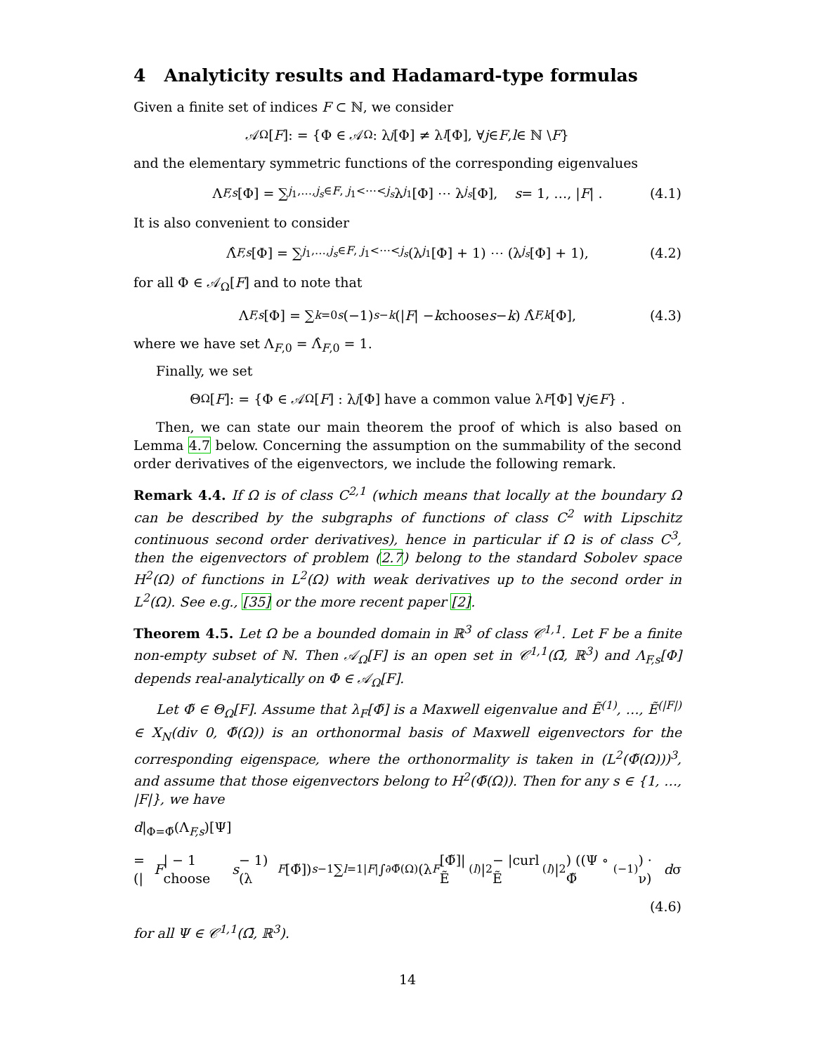4 Analyticity results and Hadamard-type formulas
Given a finite set of indices F ⊂ ℕ, we consider
𝒜<sub>Ω</sub>[F]: = {Φ ∈ 𝒜<sub>Ω</sub> : λ<sub>j</sub> [Φ] ≠ λ<sub>l</sub> [Φ], ∀ j ∈ F, l ∈ ℕ \ F }
and the elementary symmetric functions of the corresponding eigenvalues
Λ<sub>F,s</sub> [Φ] = ∑<sub>j<sub>1</sub>,…,j<sub>s</sub>∈F, j<sub>1</sub><⋯<j<sub>s</sub></sub> λ<sub>j<sub>1</sub></sub>[Φ] ⋯ λ<sub>j<sub>s</sub></sub> [Φ], s = 1, …, | F | . (4.1)
It is also convenient to consider
Λ̂<sub>F,s</sub> [Φ] = ∑<sub>j<sub>1</sub>,…,j<sub>s</sub>∈F, j<sub>1</sub><⋯<j<sub>s</sub></sub> (λ<sub>j<sub>1</sub></sub>[Φ] + 1) ⋯ (λ<sub>j<sub>s</sub></sub> [Φ] + 1), (4.2)
for all Φ ∈ 𝒜<sub>Ω</sub>[F] and to note that
Λ<sub>F,s</sub> [Φ] = ∑<sub>k=0</sub><sup>s</sup> (−1)<sup>s−k</sup> (| F | − k choose s − k) Λ̂<sub>F,k</sub> [Φ], (4.3)
where we have set Λ<sub>F,0</sub> = Λ̂<sub>F,0</sub> = 1.
Finally, we set
Θ<sub>Ω</sub>[F]: = {Φ ∈ 𝒜<sub>Ω</sub>[F] : λ<sub>j</sub> [Φ] have a common value λ<sub>F</sub> [Φ] ∀ j ∈ F } .
Then, we can state our main theorem the proof of which is also based on Lemma 4.7 below. Concerning the assumption on the summability of the second order derivatives of the eigenvectors, we include the following remark.
Remark 4.4. If Ω is of class C<sup>2,1</sup> (which means that locally at the boundary Ω can be described by the subgraphs of functions of class C<sup>2</sup> with Lipschitz continuous second order derivatives), hence in particular if Ω is of class C<sup>3</sup>, then the eigenvectors of problem (2.7) belong to the standard Sobolev space H<sup>2</sup>(Ω) of functions in L<sup>2</sup>(Ω) with weak derivatives up to the second order in L<sup>2</sup>(Ω). See e.g., [35] or the more recent paper [2].
Theorem 4.5. Let Ω be a bounded domain in ℝ<sup>3</sup> of class 𝒞<sup>1,1</sup>. Let F be a finite non-empty subset of ℕ. Then 𝒜<sub>Ω</sub>[F] is an open set in 𝒞<sup>1,1</sup>(Ω̄, ℝ<sup>3</sup>) and Λ<sub>F,s</sub>[Φ] depends real-analytically on Φ ∈ 𝒜<sub>Ω</sub>[F].
Let Φ̃ ∈ Θ<sub>Ω</sub>[F]. Assume that λ<sub>F</sub>[Φ̃] is a Maxwell eigenvalue and Ẽ<sup>(1)</sup>, …, Ẽ<sup>(|F|)</sup> ∈ X<sub>N</sub>(div 0, Φ̃(Ω)) is an orthonormal basis of Maxwell eigenvectors for the corresponding eigenspace, where the orthonormality is taken in (L<sup>2</sup>(Φ̃(Ω)))<sup>3</sup>, and assume that those eigenvectors belong to H<sup>2</sup>(Φ̃(Ω)). Then for any s ∈ {1, …, |F|}, we have
d|<sub>Φ=Φ̃</sub>(Λ<sub>F,s</sub>)[Ψ]
= (| F | − 1 choose s − 1) (λ<sub>F</sub> [Φ̃])<sup>s−1</sup> ∑<sub>l=1</sub><sup>|F|</sup> ∫<sub>∂Φ̃(Ω)</sub> (λ<sub>F</sub> [Φ̃]|Ẽ<sup>(l)</sup>|<sup>2</sup> − |curl Ẽ<sup>(l)</sup>|<sup>2</sup>) ((Ψ ∘ Φ̃<sup>(−1)</sup>) · ν) d σ
(4.6)
for all Ψ ∈ 𝒞<sup>1,1</sup>(Ω̄, ℝ<sup>3</sup>).
14